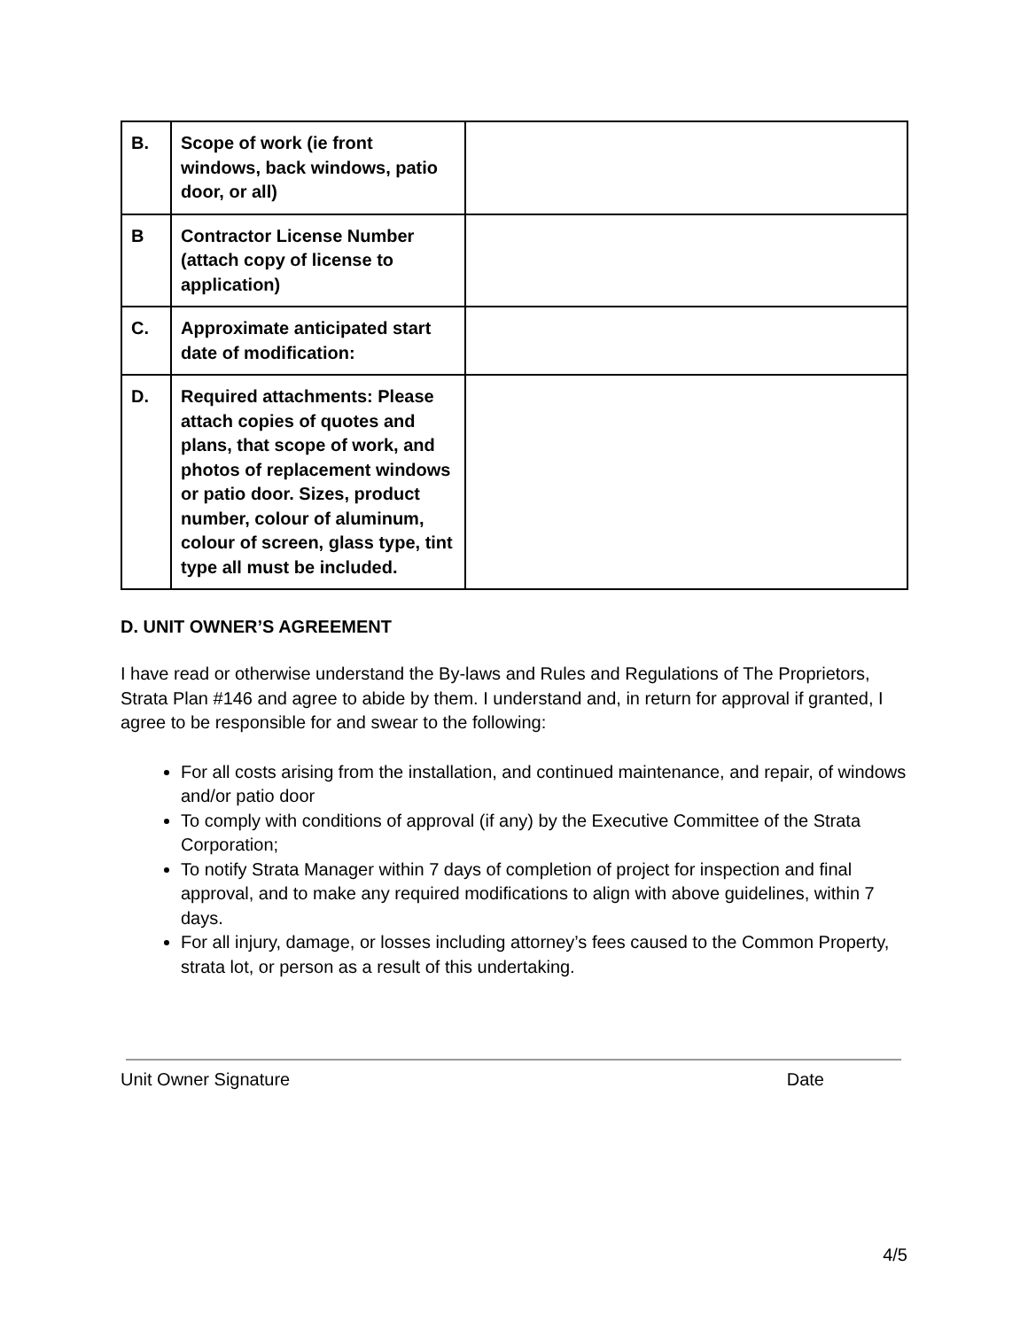| B. | Scope of work (ie front windows, back windows, patio door, or all) | |
| B | Contractor License Number (attach copy of license to application) | |
| C. | Approximate anticipated start date of modification: | |
| D. | Required attachments: Please attach copies of quotes and plans, that scope of work, and photos of replacement windows or patio door. Sizes, product number, colour of aluminum, colour of screen, glass type, tint type all must be included. | |
D. UNIT OWNER’S AGREEMENT
I have read or otherwise understand the By-laws and Rules and Regulations of The Proprietors, Strata Plan #146 and agree to abide by them. I understand and, in return for approval if granted, I agree to be responsible for and swear to the following:
For all costs arising from the installation, and continued maintenance, and repair, of windows and/or patio door
To comply with conditions of approval (if any) by the Executive Committee of the Strata Corporation;
To notify Strata Manager within 7 days of completion of project for inspection and final approval, and to make any required modifications to align with above guidelines, within 7 days.
For all injury, damage, or losses including attorney’s fees caused to the Common Property, strata lot, or person as a result of this undertaking.
Unit Owner Signature Date
4/5